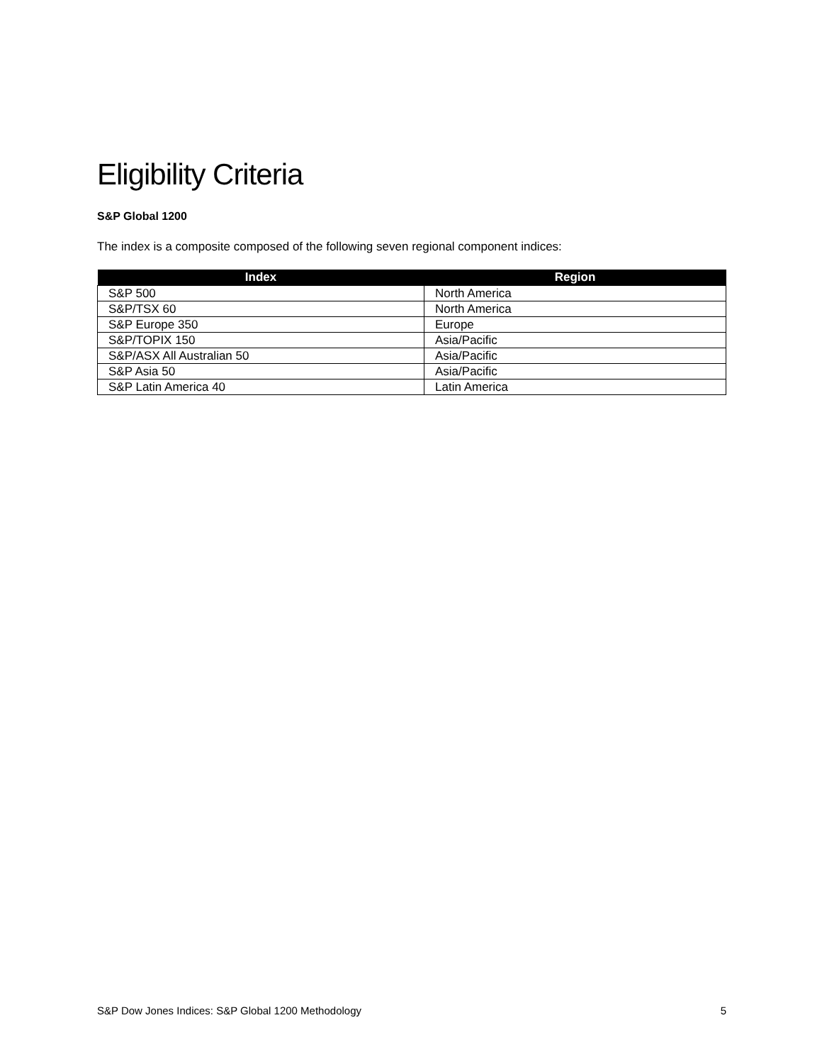Eligibility Criteria
S&P Global 1200
The index is a composite composed of the following seven regional component indices:
| Index | Region |
| --- | --- |
| S&P 500 | North America |
| S&P/TSX 60 | North America |
| S&P Europe 350 | Europe |
| S&P/TOPIX 150 | Asia/Pacific |
| S&P/ASX All Australian 50 | Asia/Pacific |
| S&P Asia 50 | Asia/Pacific |
| S&P Latin America 40 | Latin America |
S&P Dow Jones Indices: S&P Global 1200 Methodology 5